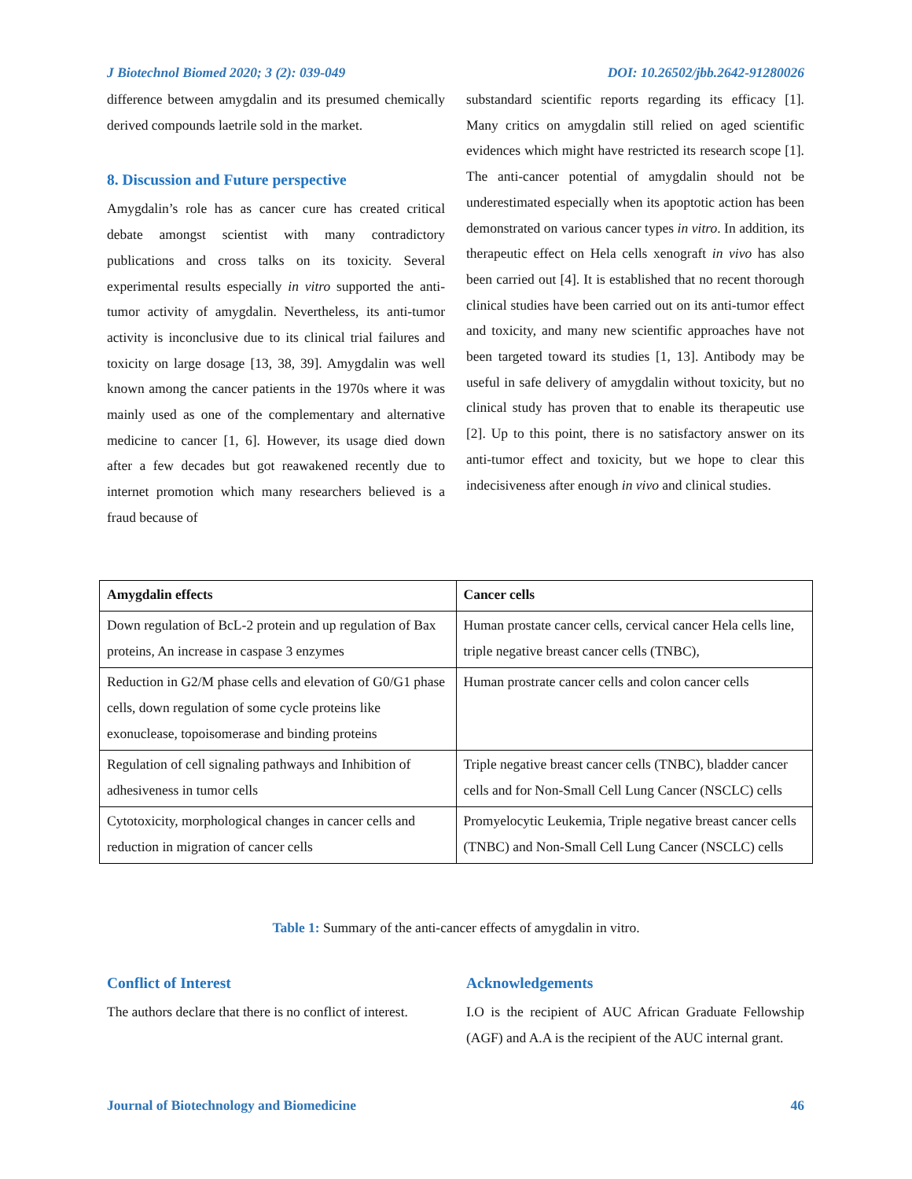J Biotechnol Biomed 2020; 3 (2): 039-049 DOI: 10.26502/jbb.2642-91280026
difference between amygdalin and its presumed chemically derived compounds laetrile sold in the market.
8. Discussion and Future perspective
Amygdalin’s role has as cancer cure has created critical debate amongst scientist with many contradictory publications and cross talks on its toxicity. Several experimental results especially in vitro supported the anti-tumor activity of amygdalin. Nevertheless, its anti-tumor activity is inconclusive due to its clinical trial failures and toxicity on large dosage [13, 38, 39]. Amygdalin was well known among the cancer patients in the 1970s where it was mainly used as one of the complementary and alternative medicine to cancer [1, 6]. However, its usage died down after a few decades but got reawakened recently due to internet promotion which many researchers believed is a fraud because of
substandard scientific reports regarding its efficacy [1]. Many critics on amygdalin still relied on aged scientific evidences which might have restricted its research scope [1]. The anti-cancer potential of amygdalin should not be underestimated especially when its apoptotic action has been demonstrated on various cancer types in vitro. In addition, its therapeutic effect on Hela cells xenograft in vivo has also been carried out [4]. It is established that no recent thorough clinical studies have been carried out on its anti-tumor effect and toxicity, and many new scientific approaches have not been targeted toward its studies [1, 13]. Antibody may be useful in safe delivery of amygdalin without toxicity, but no clinical study has proven that to enable its therapeutic use [2]. Up to this point, there is no satisfactory answer on its anti-tumor effect and toxicity, but we hope to clear this indecisiveness after enough in vivo and clinical studies.
| Amygdalin effects | Cancer cells |
| --- | --- |
| Down regulation of BcL-2 protein and up regulation of Bax proteins, An increase in caspase 3 enzymes | Human prostate cancer cells, cervical cancer Hela cells line, triple negative breast cancer cells (TNBC), |
| Reduction in G2/M phase cells and elevation of G0/G1 phase cells, down regulation of some cycle proteins like exonuclease, topoisomerase and binding proteins | Human prostrate cancer cells and colon cancer cells |
| Regulation of cell signaling pathways and Inhibition of adhesiveness in tumor cells | Triple negative breast cancer cells (TNBC), bladder cancer cells and for Non-Small Cell Lung Cancer (NSCLC) cells |
| Cytotoxicity, morphological changes in cancer cells and reduction in migration of cancer cells | Promyelocytic Leukemia, Triple negative breast cancer cells (TNBC) and Non-Small Cell Lung Cancer (NSCLC) cells |
Table 1: Summary of the anti-cancer effects of amygdalin in vitro.
Conflict of Interest
The authors declare that there is no conflict of interest.
Acknowledgements
I.O is the recipient of AUC African Graduate Fellowship (AGF) and A.A is the recipient of the AUC internal grant.
Journal of Biotechnology and Biomedicine 46